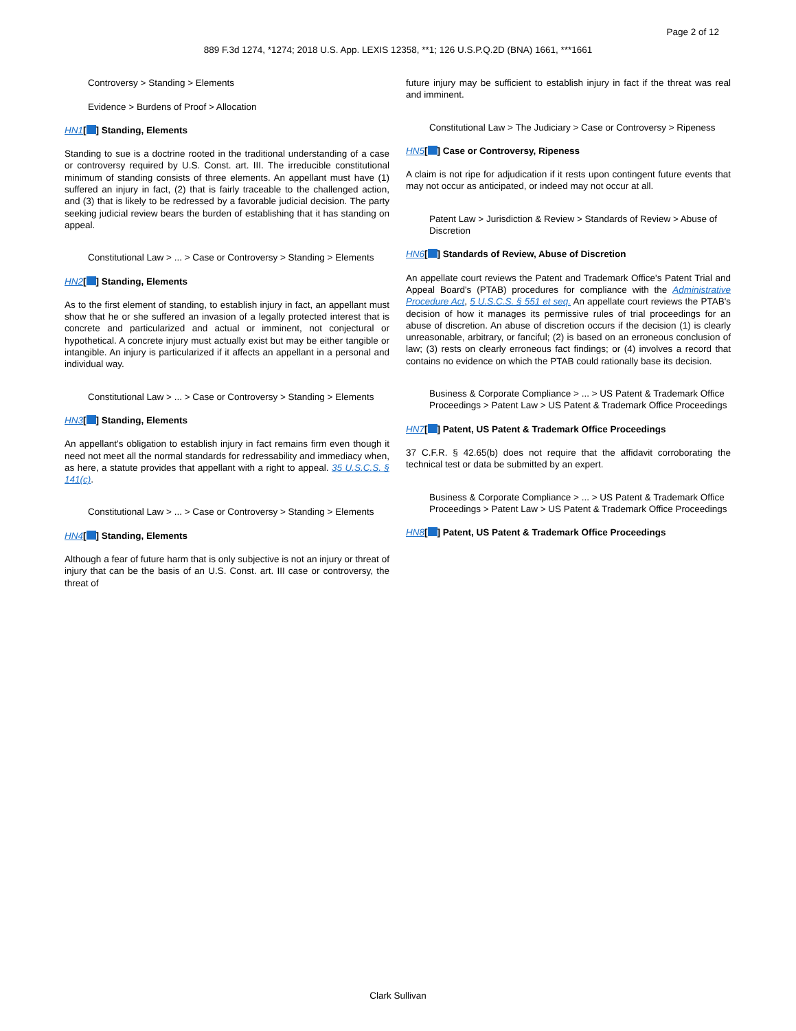Page 2 of 12
889 F.3d 1274, *1274; 2018 U.S. App. LEXIS 12358, **1; 126 U.S.P.Q.2D (BNA) 1661, ***1661
Controversy > Standing > Elements
Evidence > Burdens of Proof > Allocation
HN1[ ] Standing, Elements
Standing to sue is a doctrine rooted in the traditional understanding of a case or controversy required by U.S. Const. art. III. The irreducible constitutional minimum of standing consists of three elements. An appellant must have (1) suffered an injury in fact, (2) that is fairly traceable to the challenged action, and (3) that is likely to be redressed by a favorable judicial decision. The party seeking judicial review bears the burden of establishing that it has standing on appeal.
Constitutional Law > ... > Case or Controversy > Standing > Elements
HN2[ ] Standing, Elements
As to the first element of standing, to establish injury in fact, an appellant must show that he or she suffered an invasion of a legally protected interest that is concrete and particularized and actual or imminent, not conjectural or hypothetical. A concrete injury must actually exist but may be either tangible or intangible. An injury is particularized if it affects an appellant in a personal and individual way.
Constitutional Law > ... > Case or Controversy > Standing > Elements
HN3[ ] Standing, Elements
An appellant's obligation to establish injury in fact remains firm even though it need not meet all the normal standards for redressability and immediacy when, as here, a statute provides that appellant with a right to appeal. 35 U.S.C.S. § 141(c).
Constitutional Law > ... > Case or Controversy > Standing > Elements
HN4[ ] Standing, Elements
Although a fear of future harm that is only subjective is not an injury or threat of injury that can be the basis of an U.S. Const. art. III case or controversy, the threat of
future injury may be sufficient to establish injury in fact if the threat was real and imminent.
Constitutional Law > The Judiciary > Case or Controversy > Ripeness
HN5[ ] Case or Controversy, Ripeness
A claim is not ripe for adjudication if it rests upon contingent future events that may not occur as anticipated, or indeed may not occur at all.
Patent Law > Jurisdiction & Review > Standards of Review > Abuse of Discretion
HN6[ ] Standards of Review, Abuse of Discretion
An appellate court reviews the Patent and Trademark Office's Patent Trial and Appeal Board's (PTAB) procedures for compliance with the Administrative Procedure Act, 5 U.S.C.S. § 551 et seq. An appellate court reviews the PTAB's decision of how it manages its permissive rules of trial proceedings for an abuse of discretion. An abuse of discretion occurs if the decision (1) is clearly unreasonable, arbitrary, or fanciful; (2) is based on an erroneous conclusion of law; (3) rests on clearly erroneous fact findings; or (4) involves a record that contains no evidence on which the PTAB could rationally base its decision.
Business & Corporate Compliance > ... > US Patent & Trademark Office Proceedings > Patent Law > US Patent & Trademark Office Proceedings
HN7[ ] Patent, US Patent & Trademark Office Proceedings
37 C.F.R. § 42.65(b) does not require that the affidavit corroborating the technical test or data be submitted by an expert.
Business & Corporate Compliance > ... > US Patent & Trademark Office Proceedings > Patent Law > US Patent & Trademark Office Proceedings
HN8[ ] Patent, US Patent & Trademark Office Proceedings
Clark Sullivan